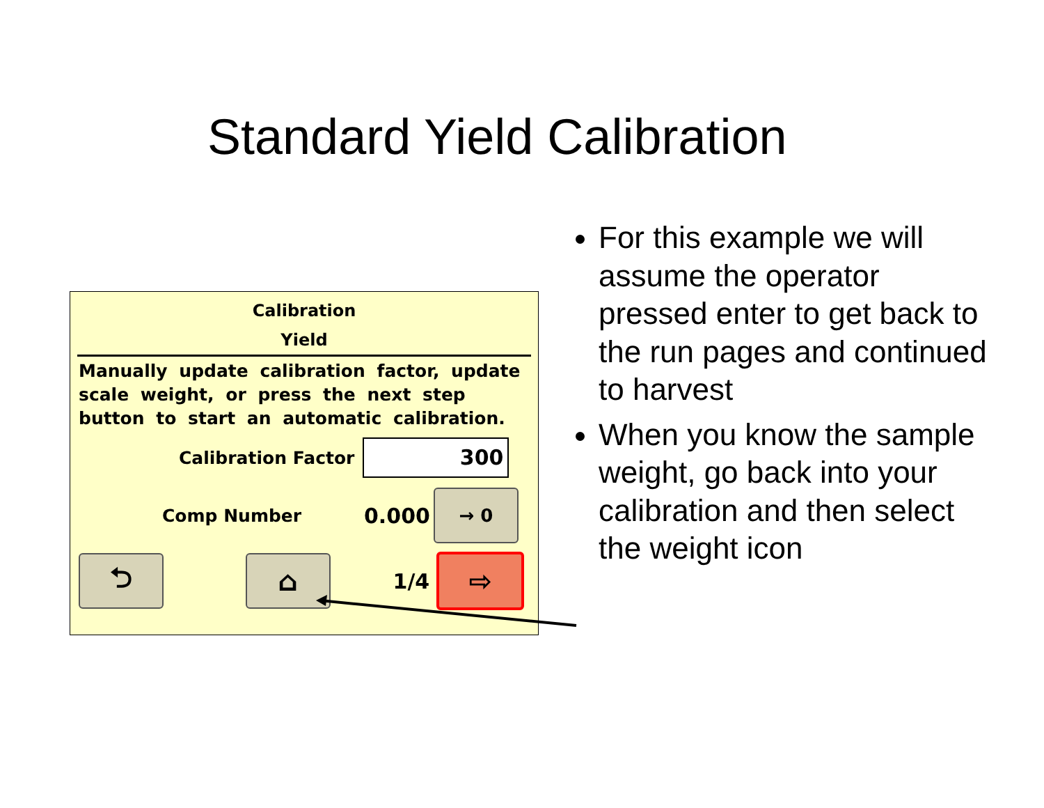Standard Yield Calibration
Calibration
Yield
Manually update calibration factor, update scale weight, or press the next step button to start an automatic calibration.
Calibration Factor
300
Comp Number 0.000
→ 0
⮌ ⌂
1/4
⇨
For this example we will assume the operator pressed enter to get back to the run pages and continued to harvest
When you know the sample weight, go back into your calibration and then select the weight icon